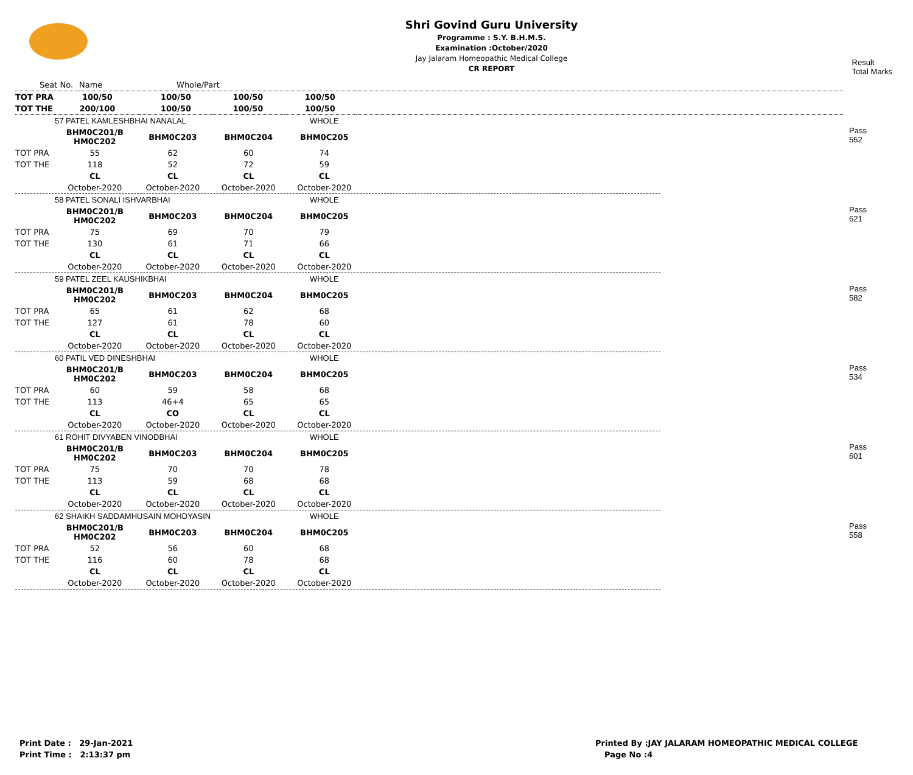Shri Govind Guru University
Programme : S.Y. B.H.M.S.
Examination :October/2020
Jay Jalaram Homeopathic Medical College
CR REPORT
Result
Total Marks
| Seat No. | Name | | | Whole/Part | |
| TOT PRA | 100/50 | 100/50 | 100/50 | 100/50 | |
| TOT THE | 200/100 | 100/50 | 100/50 | 100/50 | |
Pass
552
| | 57 PATEL KAMLESHBHAI NANALAL | | | WHOLE |
| | BHM0C201/B HM0C202 | BHM0C203 | BHM0C204 | BHM0C205 |
| TOT PRA | 55 | 62 | 60 | 74 |
| TOT THE | 118 | 52 | 72 | 59 |
| | CL | CL | CL | CL |
| | October-2020 | October-2020 | October-2020 | October-2020 |
Pass
621
| | 58 PATEL SONALI ISHVARBHAI | | | WHOLE |
| | BHM0C201/B HM0C202 | BHM0C203 | BHM0C204 | BHM0C205 |
| TOT PRA | 75 | 69 | 70 | 79 |
| TOT THE | 130 | 61 | 71 | 66 |
| | CL | CL | CL | CL |
| | October-2020 | October-2020 | October-2020 | October-2020 |
Pass
582
| | 59 PATEL ZEEL KAUSHIKBHAI | | | WHOLE |
| | BHM0C201/B HM0C202 | BHM0C203 | BHM0C204 | BHM0C205 |
| TOT PRA | 65 | 61 | 62 | 68 |
| TOT THE | 127 | 61 | 78 | 60 |
| | CL | CL | CL | CL |
| | October-2020 | October-2020 | October-2020 | October-2020 |
Pass
534
| | 60 PATIL VED DINESHBHAI | | | WHOLE |
| | BHM0C201/B HM0C202 | BHM0C203 | BHM0C204 | BHM0C205 |
| TOT PRA | 60 | 59 | 58 | 68 |
| TOT THE | 113 | 46+4 | 65 | 65 |
| | CL | CO | CL | CL |
| | October-2020 | October-2020 | October-2020 | October-2020 |
Pass
601
| | 61 ROHIT DIVYABEN VINODBHAI | | | WHOLE |
| | BHM0C201/B HM0C202 | BHM0C203 | BHM0C204 | BHM0C205 |
| TOT PRA | 75 | 70 | 70 | 78 |
| TOT THE | 113 | 59 | 68 | 68 |
| | CL | CL | CL | CL |
| | October-2020 | October-2020 | October-2020 | October-2020 |
Pass
558
| | 62 SHAIKH SADDAMHUSAIN MOHDYASIN | | | WHOLE |
| | BHM0C201/B HM0C202 | BHM0C203 | BHM0C204 | BHM0C205 |
| TOT PRA | 52 | 56 | 60 | 68 |
| TOT THE | 116 | 60 | 78 | 68 |
| | CL | CL | CL | CL |
| | October-2020 | October-2020 | October-2020 | October-2020 |
Print Date : 29-Jan-2021
Print Time : 2:13:37 pm
Printed By :JAY JALARAM HOMEOPATHIC MEDICAL COLLEGE
Page No :4